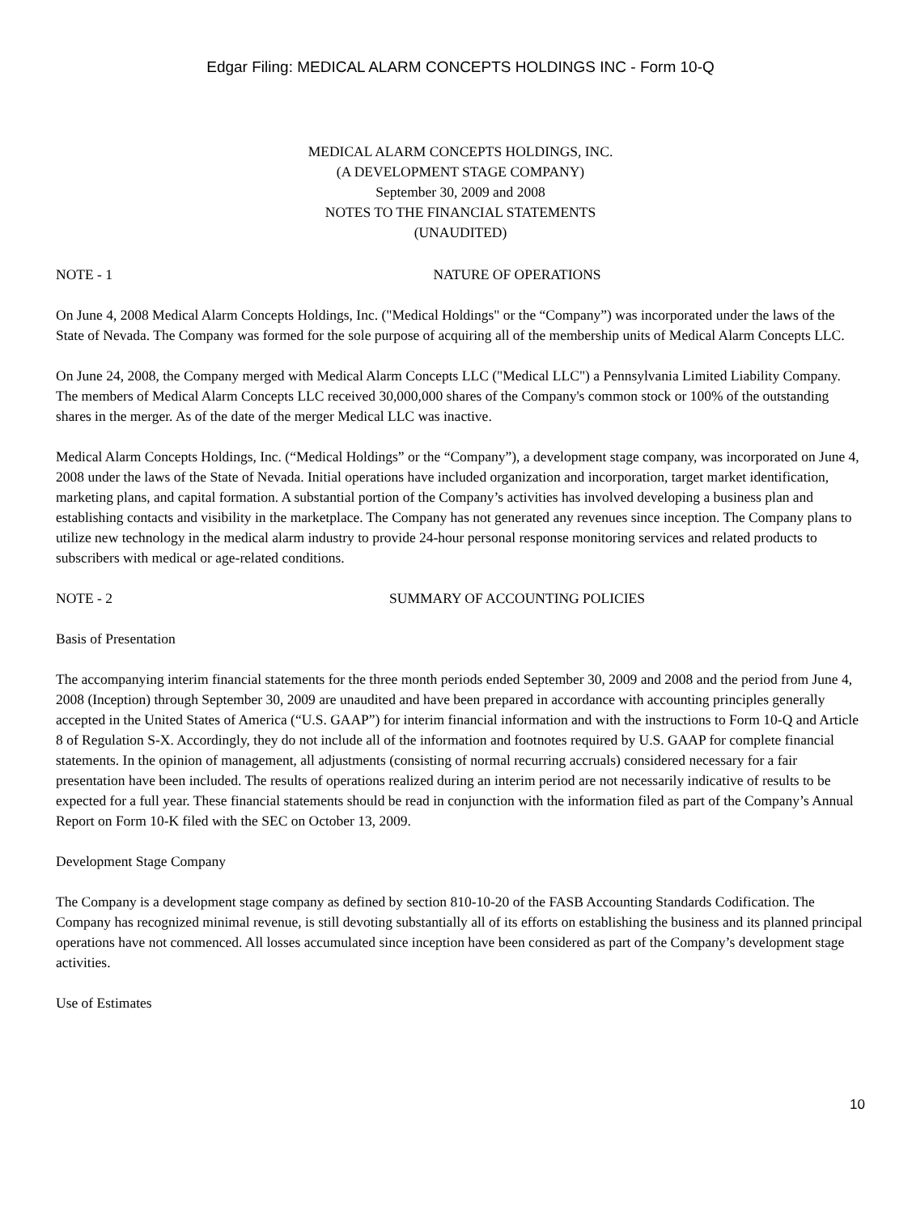Edgar Filing: MEDICAL ALARM CONCEPTS HOLDINGS INC - Form 10-Q
MEDICAL ALARM CONCEPTS HOLDINGS, INC.
(A DEVELOPMENT STAGE COMPANY)
September 30, 2009 and 2008
NOTES TO THE FINANCIAL STATEMENTS
(UNAUDITED)
NOTE - 1 NATURE OF OPERATIONS
On June 4, 2008 Medical Alarm Concepts Holdings, Inc. ("Medical Holdings" or the “Company”) was incorporated under the laws of the State of Nevada. The Company was formed for the sole purpose of acquiring all of the membership units of Medical Alarm Concepts LLC.
On June 24, 2008, the Company merged with Medical Alarm Concepts LLC ("Medical LLC") a Pennsylvania Limited Liability Company. The members of Medical Alarm Concepts LLC received 30,000,000 shares of the Company's common stock or 100% of the outstanding shares in the merger. As of the date of the merger Medical LLC was inactive.
Medical Alarm Concepts Holdings, Inc. (“Medical Holdings” or the “Company”), a development stage company, was incorporated on June 4, 2008 under the laws of the State of Nevada. Initial operations have included organization and incorporation, target market identification, marketing plans, and capital formation. A substantial portion of the Company’s activities has involved developing a business plan and establishing contacts and visibility in the marketplace. The Company has not generated any revenues since inception. The Company plans to utilize new technology in the medical alarm industry to provide 24-hour personal response monitoring services and related products to subscribers with medical or age-related conditions.
NOTE - 2 SUMMARY OF ACCOUNTING POLICIES
Basis of Presentation
The accompanying interim financial statements for the three month periods ended September 30, 2009 and 2008 and the period from June 4, 2008 (Inception) through September 30, 2009 are unaudited and have been prepared in accordance with accounting principles generally accepted in the United States of America (“U.S. GAAP”) for interim financial information and with the instructions to Form 10-Q and Article 8 of Regulation S-X. Accordingly, they do not include all of the information and footnotes required by U.S. GAAP for complete financial statements. In the opinion of management, all adjustments (consisting of normal recurring accruals) considered necessary for a fair presentation have been included. The results of operations realized during an interim period are not necessarily indicative of results to be expected for a full year. These financial statements should be read in conjunction with the information filed as part of the Company’s Annual Report on Form 10-K filed with the SEC on October 13, 2009.
Development Stage Company
The Company is a development stage company as defined by section 810-10-20 of the FASB Accounting Standards Codification. The Company has recognized minimal revenue, is still devoting substantially all of its efforts on establishing the business and its planned principal operations have not commenced. All losses accumulated since inception have been considered as part of the Company’s development stage activities.
Use of Estimates
10